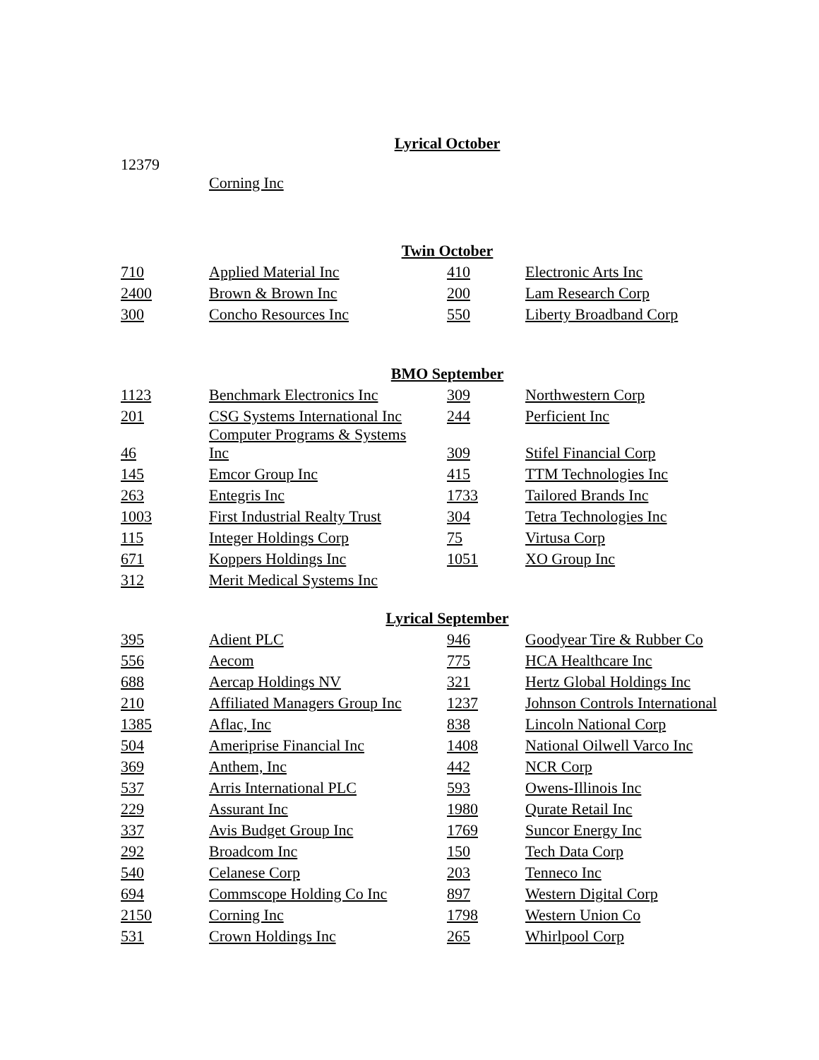Lyrical October
12379
Corning Inc
Twin October
| 710 | Applied Material Inc | 410 | Electronic Arts Inc |
| 2400 | Brown & Brown Inc | 200 | Lam Research Corp |
| 300 | Concho Resources Inc | 550 | Liberty Broadband Corp |
BMO September
| 1123 | Benchmark Electronics Inc | 309 | Northwestern Corp |
| 201 | CSG Systems International Inc | 244 | Perficient Inc |
| 46 | Computer Programs & Systems Inc | 309 | Stifel Financial Corp |
| 145 | Emcor Group Inc | 415 | TTM Technologies Inc |
| 263 | Entegris Inc | 1733 | Tailored Brands Inc |
| 1003 | First Industrial Realty Trust | 304 | Tetra Technologies Inc |
| 115 | Integer Holdings Corp | 75 | Virtusa Corp |
| 671 | Koppers Holdings Inc | 1051 | XO Group Inc |
| 312 | Merit Medical Systems Inc | | |
Lyrical September
| 395 | Adient PLC | 946 | Goodyear Tire & Rubber Co |
| 556 | Aecom | 775 | HCA Healthcare Inc |
| 688 | Aercap Holdings NV | 321 | Hertz Global Holdings Inc |
| 210 | Affiliated Managers Group Inc | 1237 | Johnson Controls International |
| 1385 | Aflac, Inc | 838 | Lincoln National Corp |
| 504 | Ameriprise Financial Inc | 1408 | National Oilwell Varco Inc |
| 369 | Anthem, Inc | 442 | NCR Corp |
| 537 | Arris International PLC | 593 | Owens-Illinois Inc |
| 229 | Assurant Inc | 1980 | Qurate Retail Inc |
| 337 | Avis Budget Group Inc | 1769 | Suncor Energy Inc |
| 292 | Broadcom Inc | 150 | Tech Data Corp |
| 540 | Celanese Corp | 203 | Tenneco Inc |
| 694 | Commscope Holding Co Inc | 897 | Western Digital Corp |
| 2150 | Corning Inc | 1798 | Western Union Co |
| 531 | Crown Holdings Inc | 265 | Whirlpool Corp |